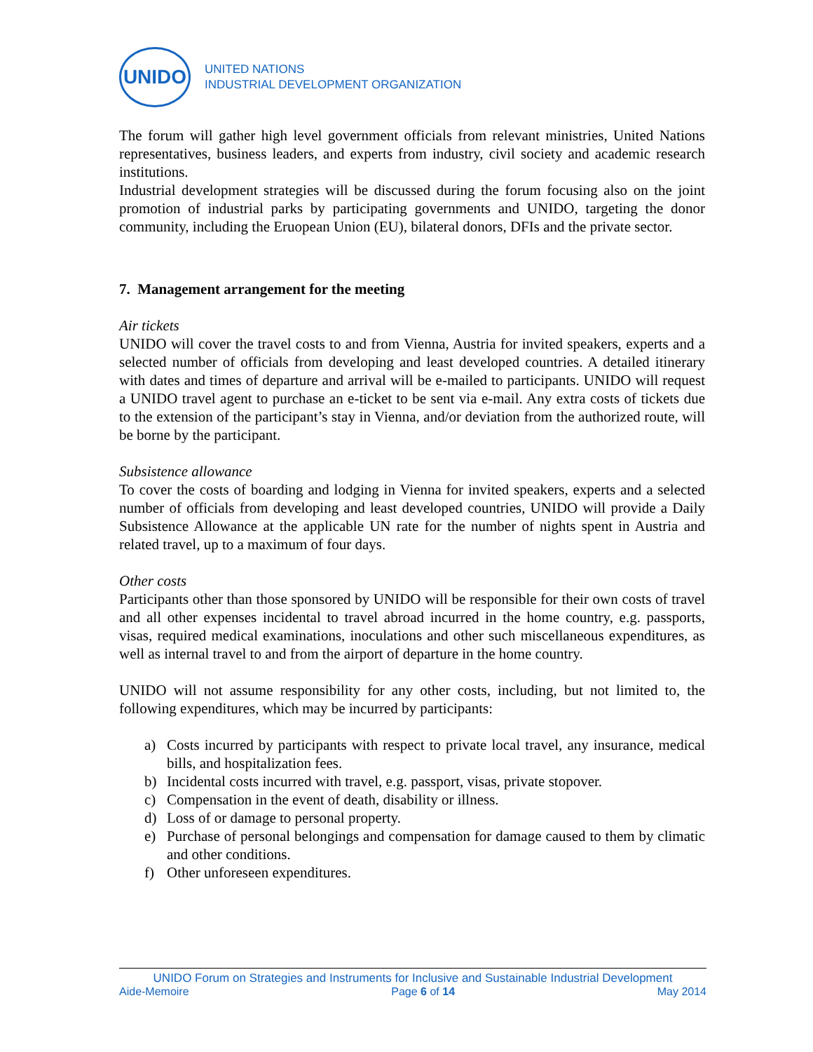UNIDO
UNITED NATIONS
INDUSTRIAL DEVELOPMENT ORGANIZATION
The forum will gather high level government officials from relevant ministries, United Nations representatives, business leaders, and experts from industry, civil society and academic research institutions.
Industrial development strategies will be discussed during the forum focusing also on the joint promotion of industrial parks by participating governments and UNIDO, targeting the donor community, including the Eruopean Union (EU), bilateral donors, DFIs and the private sector.
7. Management arrangement for the meeting
Air tickets
UNIDO will cover the travel costs to and from Vienna, Austria for invited speakers, experts and a selected number of officials from developing and least developed countries. A detailed itinerary with dates and times of departure and arrival will be e-mailed to participants. UNIDO will request a UNIDO travel agent to purchase an e-ticket to be sent via e-mail. Any extra costs of tickets due to the extension of the participant’s stay in Vienna, and/or deviation from the authorized route, will be borne by the participant.
Subsistence allowance
To cover the costs of boarding and lodging in Vienna for invited speakers, experts and a selected number of officials from developing and least developed countries, UNIDO will provide a Daily Subsistence Allowance at the applicable UN rate for the number of nights spent in Austria and related travel, up to a maximum of four days.
Other costs
Participants other than those sponsored by UNIDO will be responsible for their own costs of travel and all other expenses incidental to travel abroad incurred in the home country, e.g. passports, visas, required medical examinations, inoculations and other such miscellaneous expenditures, as well as internal travel to and from the airport of departure in the home country.
UNIDO will not assume responsibility for any other costs, including, but not limited to, the following expenditures, which may be incurred by participants:
a) Costs incurred by participants with respect to private local travel, any insurance, medical bills, and hospitalization fees.
b) Incidental costs incurred with travel, e.g. passport, visas, private stopover.
c) Compensation in the event of death, disability or illness.
d) Loss of or damage to personal property.
e) Purchase of personal belongings and compensation for damage caused to them by climatic and other conditions.
f) Other unforeseen expenditures.
UNIDO Forum on Strategies and Instruments for Inclusive and Sustainable Industrial Development
Aide-Memoire Page 6 of 14 May 2014